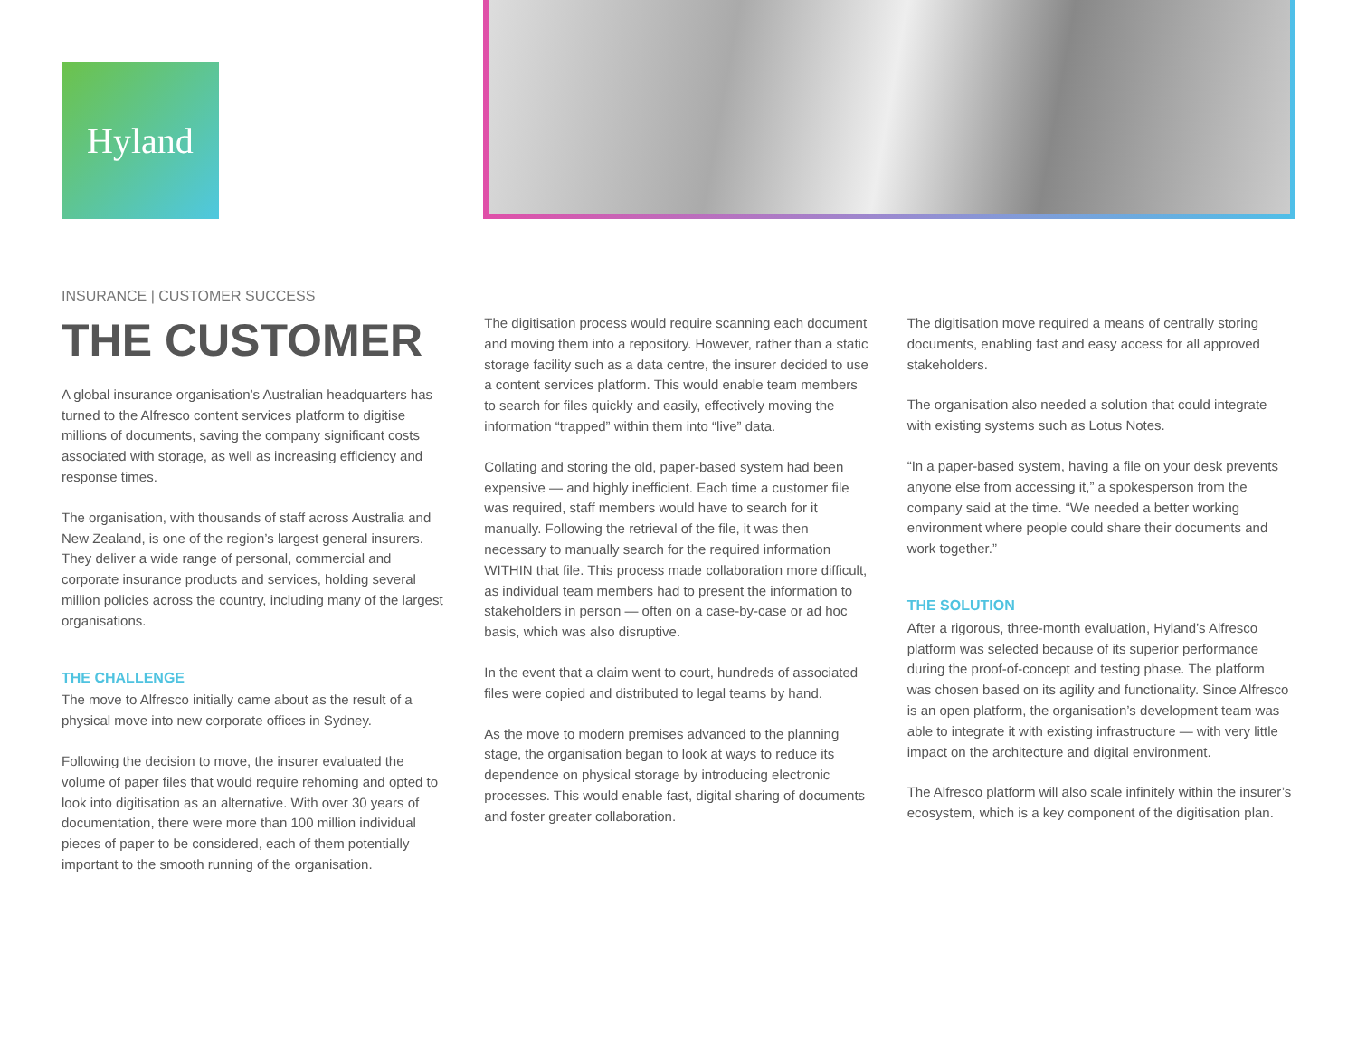Hyland
INSURANCE | CUSTOMER SUCCESS
THE CUSTOMER
A global insurance organisation’s Australian headquarters has turned to the Alfresco content services platform to digitise millions of documents, saving the company significant costs associated with storage, as well as increasing efficiency and response times.
The organisation, with thousands of staff across Australia and New Zealand, is one of the region’s largest general insurers. They deliver a wide range of personal, commercial and corporate insurance products and services, holding several million policies across the country, including many of the largest organisations.
THE CHALLENGE
The move to Alfresco initially came about as the result of a physical move into new corporate offices in Sydney.
Following the decision to move, the insurer evaluated the volume of paper files that would require rehoming and opted to look into digitisation as an alternative. With over 30 years of documentation, there were more than 100 million individual pieces of paper to be considered, each of them potentially important to the smooth running of the organisation.
The digitisation process would require scanning each document and moving them into a repository. However, rather than a static storage facility such as a data centre, the insurer decided to use a content services platform. This would enable team members to search for files quickly and easily, effectively moving the information “trapped” within them into “live” data.
Collating and storing the old, paper-based system had been expensive — and highly inefficient. Each time a customer file was required, staff members would have to search for it manually. Following the retrieval of the file, it was then necessary to manually search for the required information WITHIN that file. This process made collaboration more difficult, as individual team members had to present the information to stakeholders in person — often on a case-by-case or ad hoc basis, which was also disruptive.
In the event that a claim went to court, hundreds of associated files were copied and distributed to legal teams by hand.
As the move to modern premises advanced to the planning stage, the organisation began to look at ways to reduce its dependence on physical storage by introducing electronic processes. This would enable fast, digital sharing of documents and foster greater collaboration.
The digitisation move required a means of centrally storing documents, enabling fast and easy access for all approved stakeholders.
The organisation also needed a solution that could integrate with existing systems such as Lotus Notes.
“In a paper-based system, having a file on your desk prevents anyone else from accessing it,” a spokesperson from the company said at the time. “We needed a better working environment where people could share their documents and work together.”
THE SOLUTION
After a rigorous, three-month evaluation, Hyland’s Alfresco platform was selected because of its superior performance during the proof-of-concept and testing phase. The platform was chosen based on its agility and functionality. Since Alfresco is an open platform, the organisation’s development team was able to integrate it with existing infrastructure — with very little impact on the architecture and digital environment.
The Alfresco platform will also scale infinitely within the insurer’s ecosystem, which is a key component of the digitisation plan.